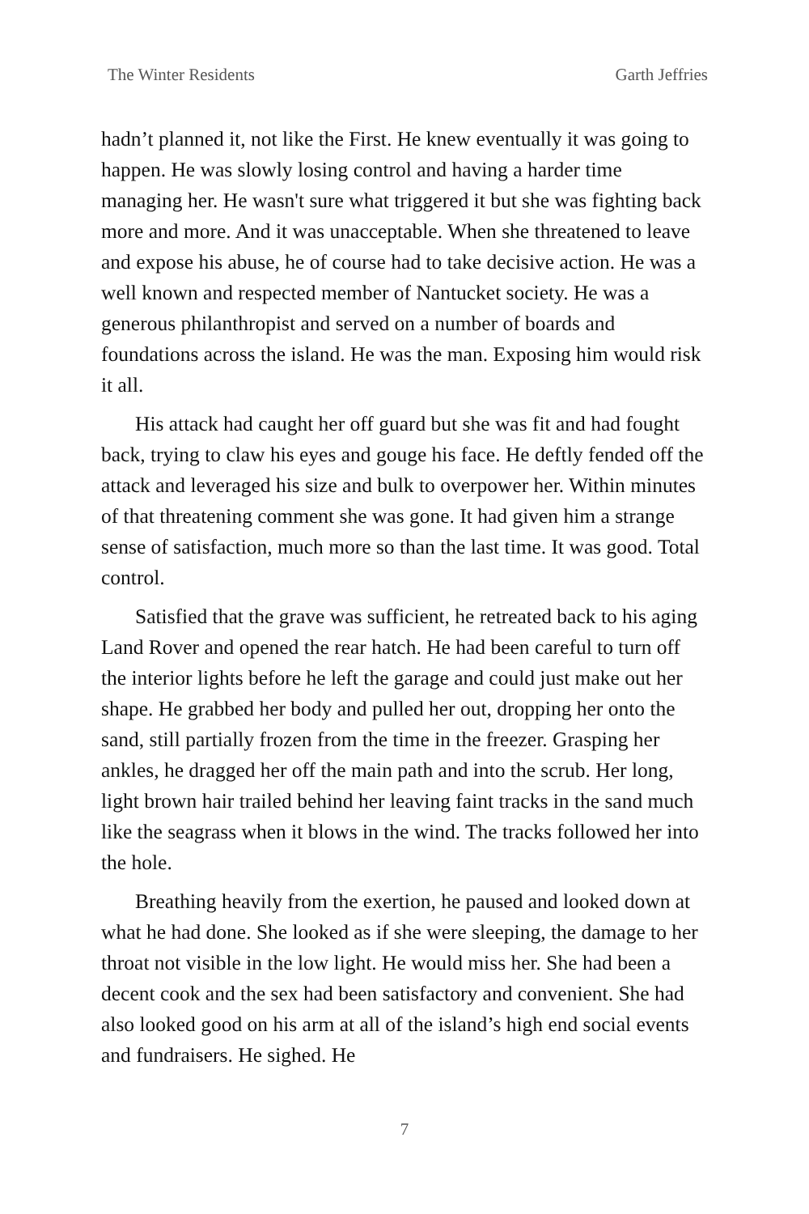The Winter Residents Garth Jeffries
hadn’t planned it, not like the First. He knew eventually it was going to happen. He was slowly losing control and having a harder time managing her. He wasn't sure what triggered it but she was fighting back more and more. And it was unacceptable. When she threatened to leave and expose his abuse, he of course had to take decisive action. He was a well known and respected member of Nantucket society. He was a generous philanthropist and served on a number of boards and foundations across the island. He was the man. Exposing him would risk it all.
His attack had caught her off guard but she was fit and had fought back, trying to claw his eyes and gouge his face. He deftly fended off the attack and leveraged his size and bulk to overpower her. Within minutes of that threatening comment she was gone. It had given him a strange sense of satisfaction, much more so than the last time. It was good. Total control.
Satisfied that the grave was sufficient, he retreated back to his aging Land Rover and opened the rear hatch. He had been careful to turn off the interior lights before he left the garage and could just make out her shape. He grabbed her body and pulled her out, dropping her onto the sand, still partially frozen from the time in the freezer. Grasping her ankles, he dragged her off the main path and into the scrub. Her long, light brown hair trailed behind her leaving faint tracks in the sand much like the seagrass when it blows in the wind. The tracks followed her into the hole.
Breathing heavily from the exertion, he paused and looked down at what he had done. She looked as if she were sleeping, the damage to her throat not visible in the low light. He would miss her. She had been a decent cook and the sex had been satisfactory and convenient. She had also looked good on his arm at all of the island’s high end social events and fundraisers. He sighed. He
7